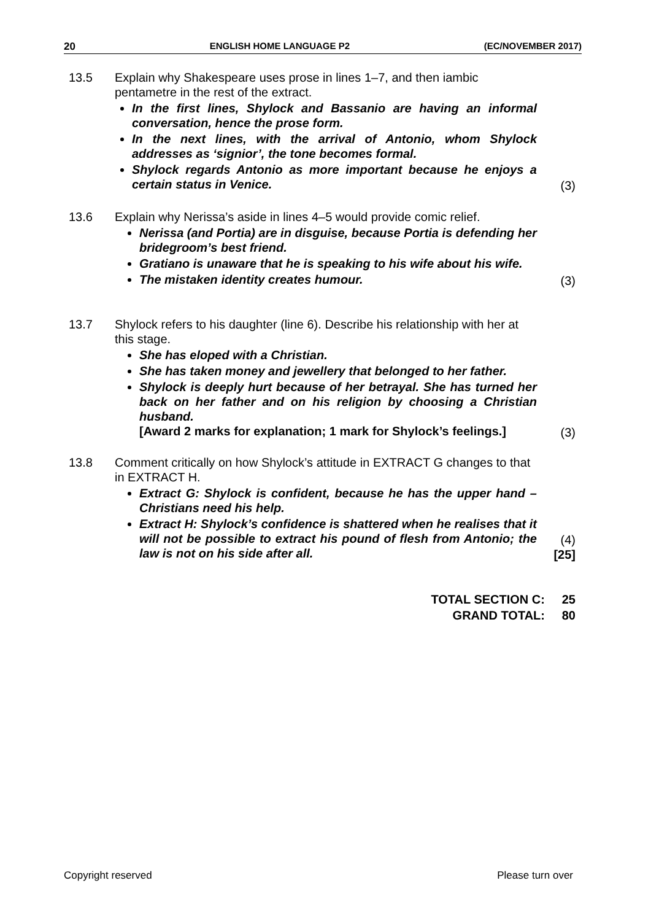20 ENGLISH HOME LANGUAGE P2 (EC/NOVEMBER 2017)
13.5 Explain why Shakespeare uses prose in lines 1–7, and then iambic pentametre in the rest of the extract.
In the first lines, Shylock and Bassanio are having an informal conversation, hence the prose form.
In the next lines, with the arrival of Antonio, whom Shylock addresses as ‘signior’, the tone becomes formal.
Shylock regards Antonio as more important because he enjoys a certain status in Venice.
(3)
13.6 Explain why Nerissa’s aside in lines 4–5 would provide comic relief.
Nerissa (and Portia) are in disguise, because Portia is defending her bridegroom’s best friend.
Gratiano is unaware that he is speaking to his wife about his wife.
The mistaken identity creates humour.
(3)
13.7 Shylock refers to his daughter (line 6). Describe his relationship with her at this stage.
She has eloped with a Christian.
She has taken money and jewellery that belonged to her father.
Shylock is deeply hurt because of her betrayal. She has turned her back on her father and on his religion by choosing a Christian husband.
[Award 2 marks for explanation; 1 mark for Shylock’s feelings.]
(3)
13.8 Comment critically on how Shylock’s attitude in EXTRACT G changes to that in EXTRACT H.
Extract G: Shylock is confident, because he has the upper hand – Christians need his help.
Extract H: Shylock’s confidence is shattered when he realises that it will not be possible to extract his pound of flesh from Antonio; the law is not on his side after all.
(4)
[25]
TOTAL SECTION C: 25
GRAND TOTAL: 80
Copyright reserved Please turn over